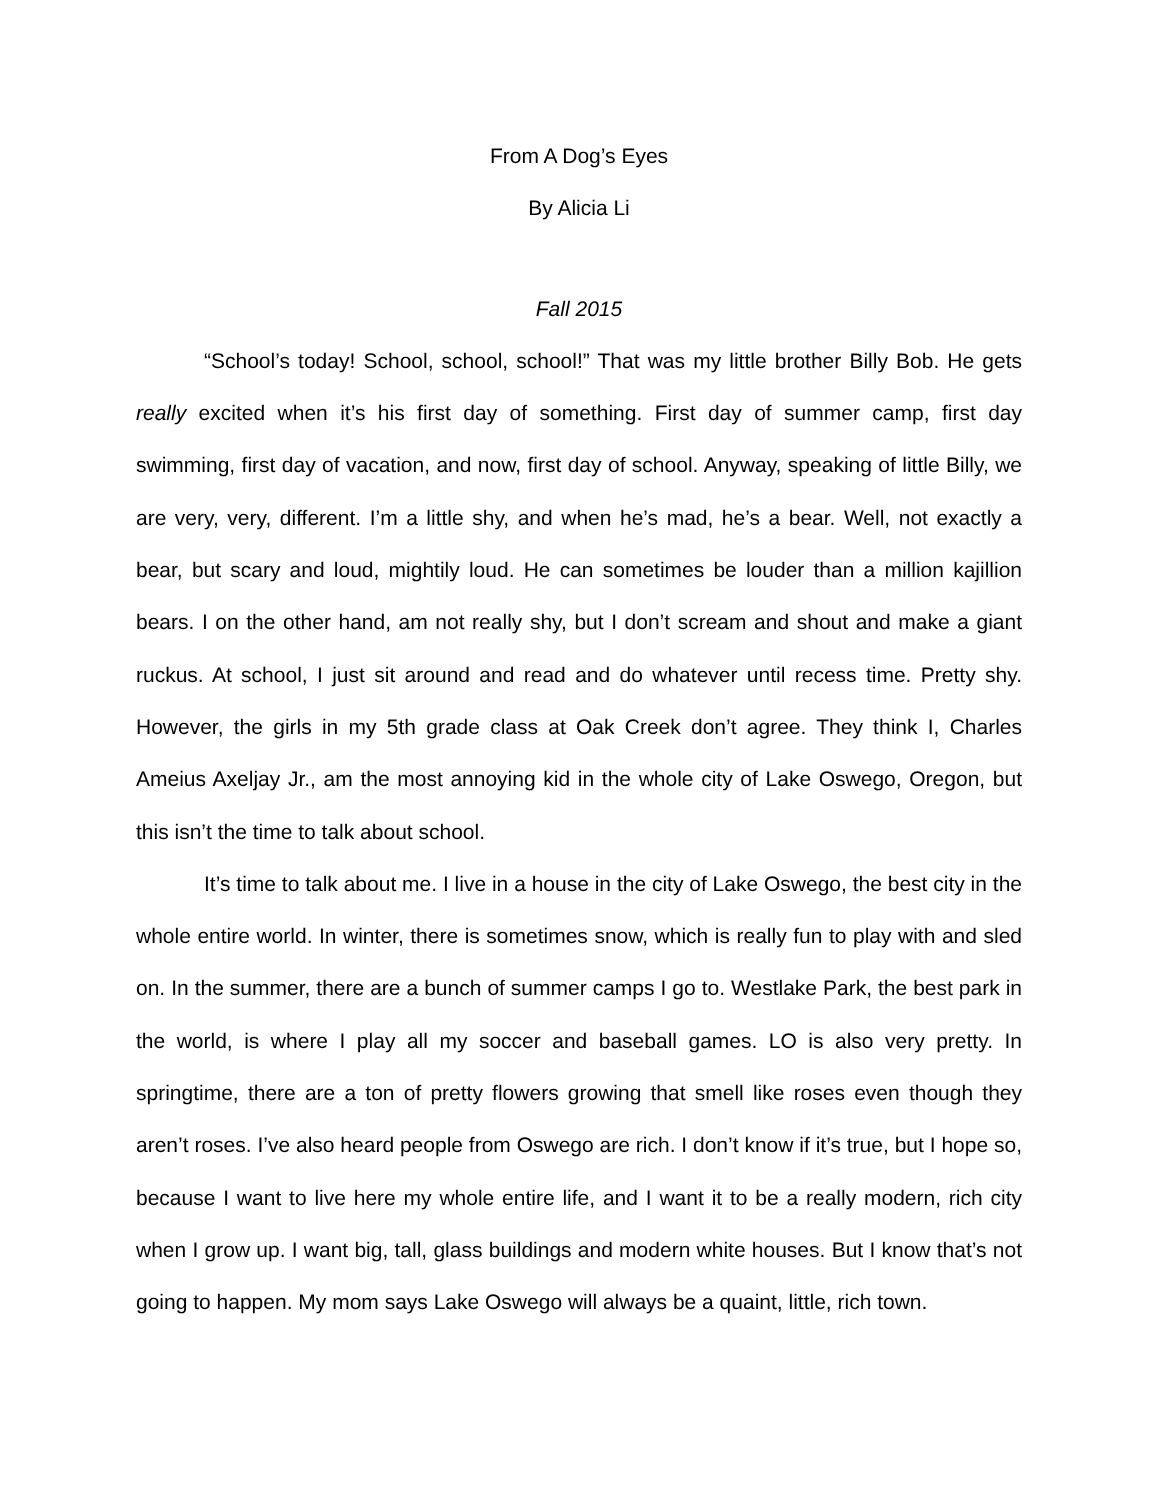From A Dog’s Eyes
By Alicia Li
Fall 2015
“School’s today! School, school, school!” That was my little brother Billy Bob. He gets really excited when it’s his first day of something. First day of summer camp, first day swimming, first day of vacation, and now, first day of school. Anyway, speaking of little Billy, we are very, very, different. I’m a little shy, and when he’s mad, he’s a bear. Well, not exactly a bear, but scary and loud, mightily loud. He can sometimes be louder than a million kajillion bears. I on the other hand, am not really shy, but I don’t scream and shout and make a giant ruckus. At school, I just sit around and read and do whatever until recess time. Pretty shy. However, the girls in my 5th grade class at Oak Creek don’t agree. They think I, Charles Ameius Axeljay Jr., am the most annoying kid in the whole city of Lake Oswego, Oregon, but this isn’t the time to talk about school.
It’s time to talk about me. I live in a house in the city of Lake Oswego, the best city in the whole entire world. In winter, there is sometimes snow, which is really fun to play with and sled on. In the summer, there are a bunch of summer camps I go to. Westlake Park, the best park in the world, is where I play all my soccer and baseball games. LO is also very pretty. In springtime, there are a ton of pretty flowers growing that smell like roses even though they aren’t roses. I’ve also heard people from Oswego are rich. I don’t know if it’s true, but I hope so, because I want to live here my whole entire life, and I want it to be a really modern, rich city when I grow up. I want big, tall, glass buildings and modern white houses. But I know that’s not going to happen. My mom says Lake Oswego will always be a quaint, little, rich town.